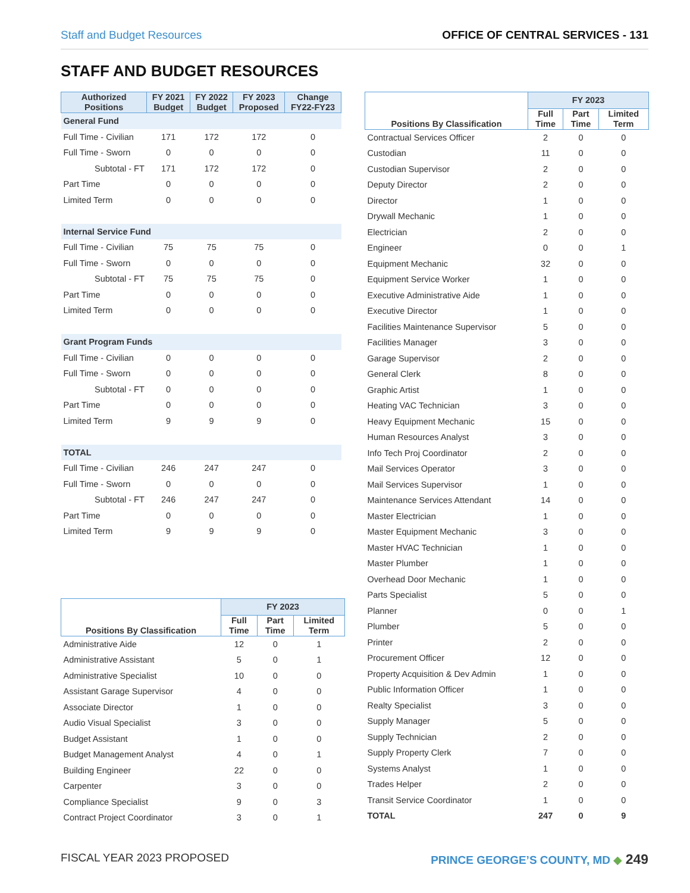Staff and Budget Resources OFFICE OF CENTRAL SERVICES - 131
STAFF AND BUDGET RESOURCES
| Authorized Positions | FY 2021 Budget | FY 2022 Budget | FY 2023 Proposed | Change FY22-FY23 |
| --- | --- | --- | --- | --- |
| General Fund | | | | |
| Full Time - Civilian | 171 | 172 | 172 | 0 |
| Full Time - Sworn | 0 | 0 | 0 | 0 |
| Subtotal - FT | 171 | 172 | 172 | 0 |
| Part Time | 0 | 0 | 0 | 0 |
| Limited Term | 0 | 0 | 0 | 0 |
| Internal Service Fund | | | | |
| Full Time - Civilian | 75 | 75 | 75 | 0 |
| Full Time - Sworn | 0 | 0 | 0 | 0 |
| Subtotal - FT | 75 | 75 | 75 | 0 |
| Part Time | 0 | 0 | 0 | 0 |
| Limited Term | 0 | 0 | 0 | 0 |
| Grant Program Funds | | | | |
| Full Time - Civilian | 0 | 0 | 0 | 0 |
| Full Time - Sworn | 0 | 0 | 0 | 0 |
| Subtotal - FT | 0 | 0 | 0 | 0 |
| Part Time | 0 | 0 | 0 | 0 |
| Limited Term | 9 | 9 | 9 | 0 |
| TOTAL | | | | |
| Full Time - Civilian | 246 | 247 | 247 | 0 |
| Full Time - Sworn | 0 | 0 | 0 | 0 |
| Subtotal - FT | 246 | 247 | 247 | 0 |
| Part Time | 0 | 0 | 0 | 0 |
| Limited Term | 9 | 9 | 9 | 0 |
| Positions By Classification | FY 2023 | | |
| --- | --- | --- | --- |
| | Full Time | Part Time | Limited Term |
| Administrative Aide | 12 | 0 | 1 |
| Administrative Assistant | 5 | 0 | 1 |
| Administrative Specialist | 10 | 0 | 0 |
| Assistant Garage Supervisor | 4 | 0 | 0 |
| Associate Director | 1 | 0 | 0 |
| Audio Visual Specialist | 3 | 0 | 0 |
| Budget Assistant | 1 | 0 | 0 |
| Budget Management Analyst | 4 | 0 | 1 |
| Building Engineer | 22 | 0 | 0 |
| Carpenter | 3 | 0 | 0 |
| Compliance Specialist | 9 | 0 | 3 |
| Contract Project Coordinator | 3 | 0 | 1 |
| Positions By Classification | FY 2023 | | |
| --- | --- | --- | --- |
| | Full Time | Part Time | Limited Term |
| Contractual Services Officer | 2 | 0 | 0 |
| Custodian | 11 | 0 | 0 |
| Custodian Supervisor | 2 | 0 | 0 |
| Deputy Director | 2 | 0 | 0 |
| Director | 1 | 0 | 0 |
| Drywall Mechanic | 1 | 0 | 0 |
| Electrician | 2 | 0 | 0 |
| Engineer | 0 | 0 | 1 |
| Equipment Mechanic | 32 | 0 | 0 |
| Equipment Service Worker | 1 | 0 | 0 |
| Executive Administrative Aide | 1 | 0 | 0 |
| Executive Director | 1 | 0 | 0 |
| Facilities Maintenance Supervisor | 5 | 0 | 0 |
| Facilities Manager | 3 | 0 | 0 |
| Garage Supervisor | 2 | 0 | 0 |
| General Clerk | 8 | 0 | 0 |
| Graphic Artist | 1 | 0 | 0 |
| Heating VAC Technician | 3 | 0 | 0 |
| Heavy Equipment Mechanic | 15 | 0 | 0 |
| Human Resources Analyst | 3 | 0 | 0 |
| Info Tech Proj Coordinator | 2 | 0 | 0 |
| Mail Services Operator | 3 | 0 | 0 |
| Mail Services Supervisor | 1 | 0 | 0 |
| Maintenance Services Attendant | 14 | 0 | 0 |
| Master Electrician | 1 | 0 | 0 |
| Master Equipment Mechanic | 3 | 0 | 0 |
| Master HVAC Technician | 1 | 0 | 0 |
| Master Plumber | 1 | 0 | 0 |
| Overhead Door Mechanic | 1 | 0 | 0 |
| Parts Specialist | 5 | 0 | 0 |
| Planner | 0 | 0 | 1 |
| Plumber | 5 | 0 | 0 |
| Printer | 2 | 0 | 0 |
| Procurement Officer | 12 | 0 | 0 |
| Property Acquisition & Dev Admin | 1 | 0 | 0 |
| Public Information Officer | 1 | 0 | 0 |
| Realty Specialist | 3 | 0 | 0 |
| Supply Manager | 5 | 0 | 0 |
| Supply Technician | 2 | 0 | 0 |
| Supply Property Clerk | 7 | 0 | 0 |
| Systems Analyst | 1 | 0 | 0 |
| Trades Helper | 2 | 0 | 0 |
| Transit Service Coordinator | 1 | 0 | 0 |
| TOTAL | 247 | 0 | 9 |
FISCAL YEAR 2023 PROPOSED PRINCE GEORGE’S COUNTY, MD ◆ 249